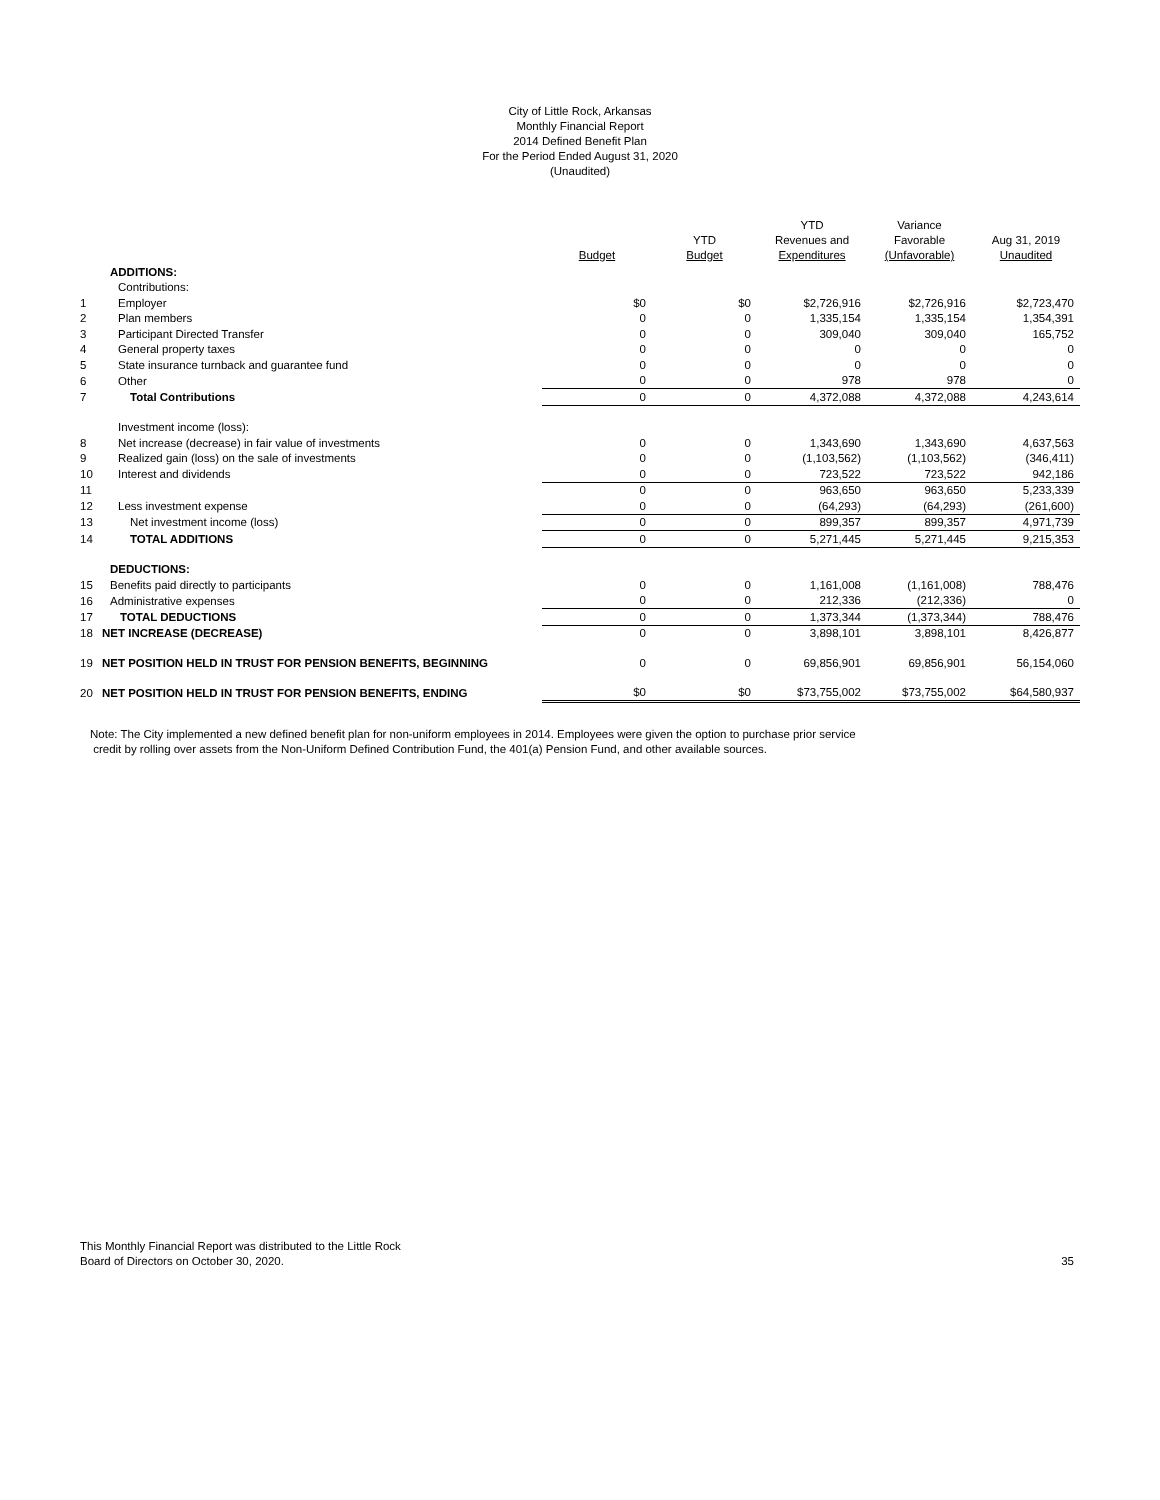City of Little Rock, Arkansas
Monthly Financial Report
2014 Defined Benefit Plan
For the Period Ended August 31, 2020
(Unaudited)
| | | Budget | YTD Budget | YTD Revenues and Expenditures | Variance Favorable (Unfavorable) | Aug 31, 2019 Unaudited |
| --- | --- | --- | --- | --- | --- | --- |
| | ADDITIONS: | | | | | |
| | Contributions: | | | | | |
| 1 | Employer | $0 | $0 | $2,726,916 | $2,726,916 | $2,723,470 |
| 2 | Plan members | 0 | 0 | 1,335,154 | 1,335,154 | 1,354,391 |
| 3 | Participant Directed Transfer | 0 | 0 | 309,040 | 309,040 | 165,752 |
| 4 | General property taxes | 0 | 0 | 0 | 0 | 0 |
| 5 | State insurance turnback and guarantee fund | 0 | 0 | 0 | 0 | 0 |
| 6 | Other | 0 | 0 | 978 | 978 | 0 |
| 7 | Total Contributions | 0 | 0 | 4,372,088 | 4,372,088 | 4,243,614 |
| | Investment income (loss): | | | | | |
| 8 | Net increase (decrease) in fair value of investments | 0 | 0 | 1,343,690 | 1,343,690 | 4,637,563 |
| 9 | Realized gain (loss) on the sale of investments | 0 | 0 | (1,103,562) | (1,103,562) | (346,411) |
| 10 | Interest and dividends | 0 | 0 | 723,522 | 723,522 | 942,186 |
| 11 | | 0 | 0 | 963,650 | 963,650 | 5,233,339 |
| 12 | Less investment expense | 0 | 0 | (64,293) | (64,293) | (261,600) |
| 13 | Net investment income (loss) | 0 | 0 | 899,357 | 899,357 | 4,971,739 |
| 14 | TOTAL ADDITIONS | 0 | 0 | 5,271,445 | 5,271,445 | 9,215,353 |
| | DEDUCTIONS: | | | | | |
| 15 | Benefits paid directly to participants | 0 | 0 | 1,161,008 | (1,161,008) | 788,476 |
| 16 | Administrative expenses | 0 | 0 | 212,336 | (212,336) | 0 |
| 17 | TOTAL DEDUCTIONS | 0 | 0 | 1,373,344 | (1,373,344) | 788,476 |
| 18 | NET INCREASE (DECREASE) | 0 | 0 | 3,898,101 | 3,898,101 | 8,426,877 |
| 19 | NET POSITION HELD IN TRUST FOR PENSION BENEFITS, BEGINNING | 0 | 0 | 69,856,901 | 69,856,901 | 56,154,060 |
| 20 | NET POSITION HELD IN TRUST FOR PENSION BENEFITS, ENDING | $0 | $0 | $73,755,002 | $73,755,002 | $64,580,937 |
Note: The City implemented a new defined benefit plan for non-uniform employees in 2014. Employees were given the option to purchase prior service
credit by rolling over assets from the Non-Uniform Defined Contribution Fund, the 401(a) Pension Fund, and other available sources.
This Monthly Financial Report was distributed to the Little Rock
Board of Directors on October 30, 2020.
35